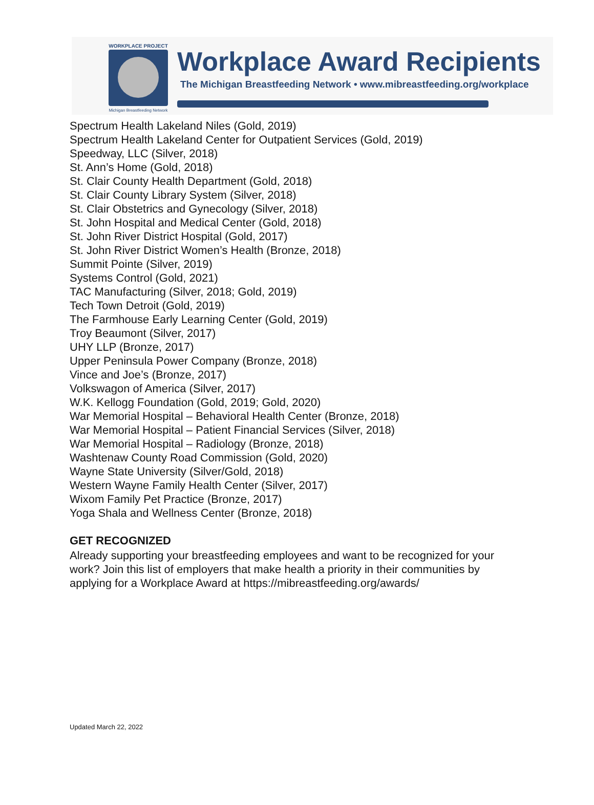WORKPLACE PROJECT
Michigan Breastfeeding Network
Workplace Award Recipients
The Michigan Breastfeeding Network • www.mibreastfeeding.org/workplace
Spectrum Health Lakeland Niles (Gold, 2019)
Spectrum Health Lakeland Center for Outpatient Services (Gold, 2019)
Speedway, LLC (Silver, 2018)
St. Ann’s Home (Gold, 2018)
St. Clair County Health Department (Gold, 2018)
St. Clair County Library System (Silver, 2018)
St. Clair Obstetrics and Gynecology (Silver, 2018)
St. John Hospital and Medical Center (Gold, 2018)
St. John River District Hospital (Gold, 2017)
St. John River District Women’s Health (Bronze, 2018)
Summit Pointe (Silver, 2019)
Systems Control (Gold, 2021)
TAC Manufacturing (Silver, 2018; Gold, 2019)
Tech Town Detroit (Gold, 2019)
The Farmhouse Early Learning Center (Gold, 2019)
Troy Beaumont (Silver, 2017)
UHY LLP (Bronze, 2017)
Upper Peninsula Power Company (Bronze, 2018)
Vince and Joe’s (Bronze, 2017)
Volkswagon of America (Silver, 2017)
W.K. Kellogg Foundation (Gold, 2019; Gold, 2020)
War Memorial Hospital – Behavioral Health Center (Bronze, 2018)
War Memorial Hospital – Patient Financial Services (Silver, 2018)
War Memorial Hospital – Radiology (Bronze, 2018)
Washtenaw County Road Commission (Gold, 2020)
Wayne State University (Silver/Gold, 2018)
Western Wayne Family Health Center (Silver, 2017)
Wixom Family Pet Practice (Bronze, 2017)
Yoga Shala and Wellness Center (Bronze, 2018)
GET RECOGNIZED
Already supporting your breastfeeding employees and want to be recognized for your work? Join this list of employers that make health a priority in their communities by applying for a Workplace Award at https://mibreastfeeding.org/awards/
Updated March 22, 2022